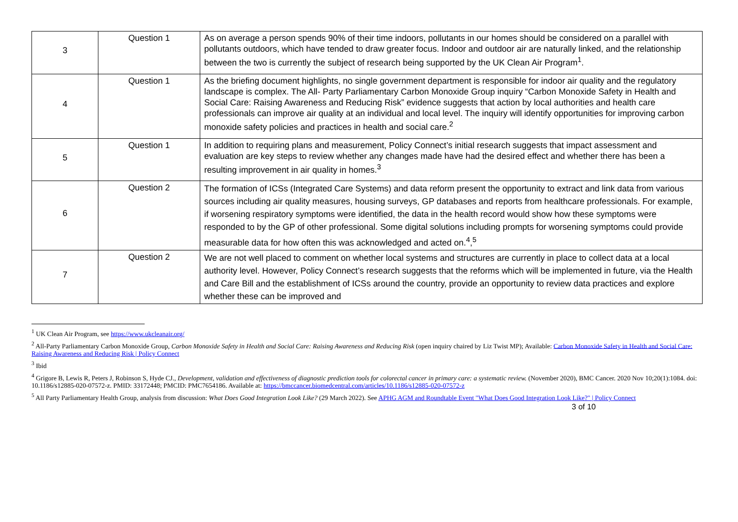| 3 | Question 1 | As on average a person spends 90% of their time indoors, pollutants in our homes should be considered on a parallel with pollutants outdoors, which have tended to draw greater focus. Indoor and outdoor air are naturally linked, and the relationship between the two is currently the subject of research being supported by the UK Clean Air Program<sup>1</sup>. |
| 4 | Question 1 | As the briefing document highlights, no single government department is responsible for indoor air quality and the regulatory landscape is complex. The All- Party Parliamentary Carbon Monoxide Group inquiry “Carbon Monoxide Safety in Health and Social Care: Raising Awareness and Reducing Risk” evidence suggests that action by local authorities and health care professionals can improve air quality at an individual and local level. The inquiry will identify opportunities for improving carbon monoxide safety policies and practices in health and social care.<sup>2</sup> |
| 5 | Question 1 | In addition to requiring plans and measurement, Policy Connect’s initial research suggests that impact assessment and evaluation are key steps to review whether any changes made have had the desired effect and whether there has been a resulting improvement in air quality in homes.<sup>3</sup> |
| 6 | Question 2 | The formation of ICSs (Integrated Care Systems) and data reform present the opportunity to extract and link data from various sources including air quality measures, housing surveys, GP databases and reports from healthcare professionals. For example, if worsening respiratory symptoms were identified, the data in the health record would show how these symptoms were responded to by the GP of other professional. Some digital solutions including prompts for worsening symptoms could provide measurable data for how often this was acknowledged and acted on.<sup>4</sup>,<sup>5</sup> |
| 7 | Question 2 | We are not well placed to comment on whether local systems and structures are currently in place to collect data at a local authority level. However, Policy Connect’s research suggests that the reforms which will be implemented in future, via the Health and Care Bill and the establishment of ICSs around the country, provide an opportunity to review data practices and explore whether these can be improved and |
<sup>1</sup> UK Clean Air Program, see https://www.ukcleanair.org/
<sup>2</sup> All-Party Parliamentary Carbon Monoxide Group, Carbon Monoxide Safety in Health and Social Care: Raising Awareness and Reducing Risk (open inquiry chaired by Liz Twist MP); Available: Carbon Monoxide Safety in Health and Social Care: Raising Awareness and Reducing Risk | Policy Connect
<sup>3</sup> Ibid
<sup>4</sup> Grigore B, Lewis R, Peters J, Robinson S, Hyde CJ., Development, validation and effectiveness of diagnostic prediction tools for colorectal cancer in primary care: a systematic review. (November 2020), BMC Cancer. 2020 Nov 10;20(1):1084. doi: 10.1186/s12885-020-07572-z. PMID: 33172448; PMCID: PMC7654186. Available at: https://bmccancer.biomedcentral.com/articles/10.1186/s12885-020-07572-z
<sup>5</sup> All Party Parliamentary Health Group, analysis from discussion: What Does Good Integration Look Like? (29 March 2022). See APHG AGM and Roundtable Event "What Does Good Integration Look Like?" | Policy Connect
3 of 10